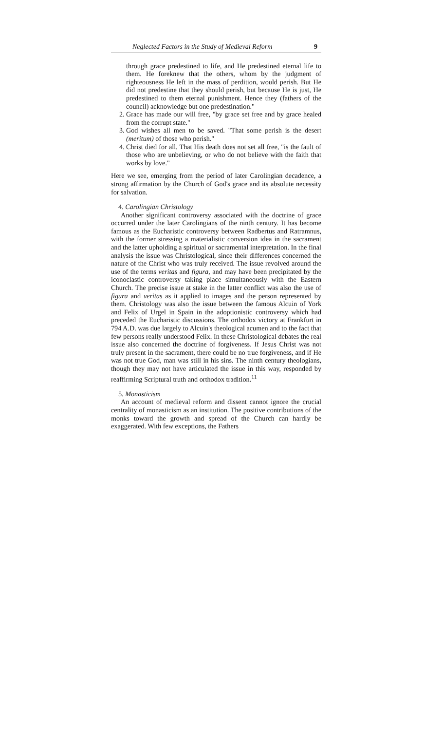Neglected Factors in the Study of Medieval Reform 9
through grace predestined to life, and He predestined eternal life to them. He foreknew that the others, whom by the judgment of righteousness He left in the mass of perdition, would perish. But He did not predestine that they should perish, but because He is just, He predestined to them eternal punishment. Hence they (fathers of the council) acknowledge but one predestination."
2. Grace has made our will free, "by grace set free and by grace healed from the corrupt state."
3. God wishes all men to be saved. "That some perish is the desert (meritum) of those who perish."
4. Christ died for all. That His death does not set all free, "is the fault of those who are unbelieving, or who do not believe with the faith that works by love."
Here we see, emerging from the period of later Carolingian decadence, a strong affirmation by the Church of God's grace and its absolute necessity for salvation.
4. Carolingian Christology
Another significant controversy associated with the doctrine of grace occurred under the later Carolingians of the ninth century. It has become famous as the Eucharistic controversy between Radbertus and Ratramnus, with the former stressing a materialistic conversion idea in the sacrament and the latter upholding a spiritual or sacramental interpretation. In the final analysis the issue was Christological, since their differences concerned the nature of the Christ who was truly received. The issue revolved around the use of the terms veritas and figura, and may have been precipitated by the iconoclastic controversy taking place simultaneously with the Eastern Church. The precise issue at stake in the latter conflict was also the use of figura and veritas as it applied to images and the person represented by them. Christology was also the issue between the famous Alcuin of York and Felix of Urgel in Spain in the adoptionistic controversy which had preceded the Eucharistic discussions. The orthodox victory at Frankfurt in 794 A.D. was due largely to Alcuin's theological acumen and to the fact that few persons really understood Felix. In these Christological debates the real issue also concerned the doctrine of forgiveness. If Jesus Christ was not truly present in the sacrament, there could be no true forgiveness, and if He was not true God, man was still in his sins. The ninth century theologians, though they may not have articulated the issue in this way, responded by reaffirming Scriptural truth and orthodox tradition.<sup>11</sup>
5. Monasticism
An account of medieval reform and dissent cannot ignore the crucial centrality of monasticism as an institution. The positive contributions of the monks toward the growth and spread of the Church can hardly be exaggerated. With few exceptions, the Fathers